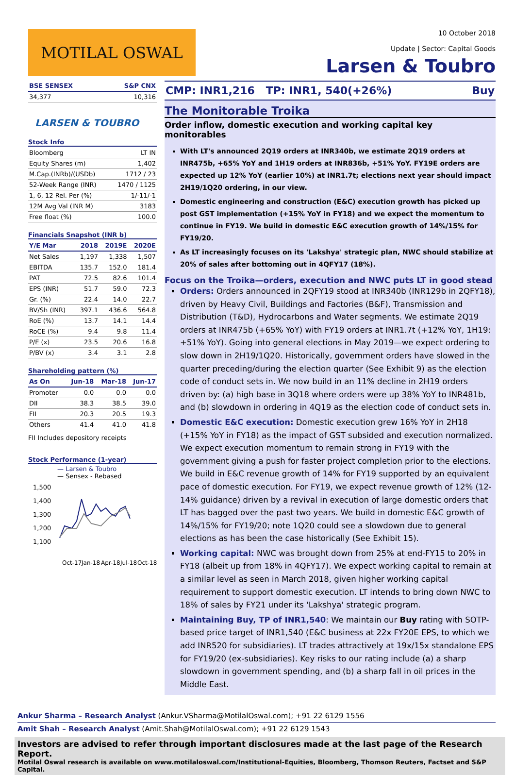MOTILAL OSWAL
10 October 2018
Update | Sector: Capital Goods
Larsen & Toubro
| BSE SENSEX | S&P CNX |
| --- | --- |
| 34,377 | 10,316 |
LARSEN & TOUBRO
Stock Info
| Bloomberg | LT IN |
| Equity Shares (m) | 1,402 |
| M.Cap.(INRb)/(USDb) | 1712 / 23 |
| 52-Week Range (INR) | 1470 / 1125 |
| 1, 6, 12 Rel. Per (%) | 1/-11/-1 |
| 12M Avg Val (INR M) | 3183 |
| Free float (%) | 100.0 |
Financials Snapshot (INR b)
| Y/E Mar | 2018 | 2019E | 2020E |
| --- | --- | --- | --- |
| Net Sales | 1,197 | 1,338 | 1,507 |
| EBITDA | 135.7 | 152.0 | 181.4 |
| PAT | 72.5 | 82.6 | 101.4 |
| EPS (INR) | 51.7 | 59.0 | 72.3 |
| Gr. (%) | 22.4 | 14.0 | 22.7 |
| BV/Sh (INR) | 397.1 | 436.6 | 564.8 |
| RoE (%) | 13.7 | 14.1 | 14.4 |
| RoCE (%) | 9.4 | 9.8 | 11.4 |
| P/E (x) | 23.5 | 20.6 | 16.8 |
| P/BV (x) | 3.4 | 3.1 | 2.8 |
Shareholding pattern (%)
| As On | Jun-18 | Mar-18 | Jun-17 |
| --- | --- | --- | --- |
| Promoter | 0.0 | 0.0 | 0.0 |
| DII | 38.3 | 38.5 | 39.0 |
| FII | 20.3 | 20.5 | 19.3 |
| Others | 41.4 | 41.0 | 41.8 |
FII Includes depository receipts
Stock Performance (1-year)
— Larsen & Toubro
— Sensex - Rebased
1,500
1,400
1,300
1,200
1,100
Oct-17
Jan-18
Apr-18
Jul-18
Oct-18
CMP: INR1,216 TP: INR1, 540(+26%) Buy
The Monitorable Troika
Order inflow, domestic execution and working capital key monitorables
With LT's announced 2Q19 orders at INR340b, we estimate 2Q19 orders at INR475b, +65% YoY and 1H19 orders at INR836b, +51% YoY. FY19E orders are expected up 12% YoY (earlier 10%) at INR1.7t; elections next year should impact 2H19/1Q20 ordering, in our view.
Domestic engineering and construction (E&C) execution growth has picked up post GST implementation (+15% YoY in FY18) and we expect the momentum to continue in FY19. We build in domestic E&C execution growth of 14%/15% for FY19/20.
As LT increasingly focuses on its 'Lakshya' strategic plan, NWC should stabilize at 20% of sales after bottoming out in 4QFY17 (18%).
Focus on the Troika—orders, execution and NWC puts LT in good stead
Orders: Orders announced in 2QFY19 stood at INR340b (INR129b in 2QFY18), driven by Heavy Civil, Buildings and Factories (B&F), Transmission and Distribution (T&D), Hydrocarbons and Water segments. We estimate 2Q19 orders at INR475b (+65% YoY) with FY19 orders at INR1.7t (+12% YoY, 1H19: +51% YoY). Going into general elections in May 2019—we expect ordering to slow down in 2H19/1Q20. Historically, government orders have slowed in the quarter preceding/during the election quarter (See Exhibit 9) as the election code of conduct sets in. We now build in an 11% decline in 2H19 orders driven by: (a) high base in 3Q18 where orders were up 38% YoY to INR481b, and (b) slowdown in ordering in 4Q19 as the election code of conduct sets in.
Domestic E&C execution: Domestic execution grew 16% YoY in 2H18 (+15% YoY in FY18) as the impact of GST subsided and execution normalized. We expect execution momentum to remain strong in FY19 with the government giving a push for faster project completion prior to the elections. We build in E&C revenue growth of 14% for FY19 supported by an equivalent pace of domestic execution. For FY19, we expect revenue growth of 12% (12-14% guidance) driven by a revival in execution of large domestic orders that LT has bagged over the past two years. We build in domestic E&C growth of 14%/15% for FY19/20; note 1Q20 could see a slowdown due to general elections as has been the case historically (See Exhibit 15).
Working capital: NWC was brought down from 25% at end-FY15 to 20% in FY18 (albeit up from 18% in 4QFY17). We expect working capital to remain at a similar level as seen in March 2018, given higher working capital requirement to support domestic execution. LT intends to bring down NWC to 18% of sales by FY21 under its 'Lakshya' strategic program.
Maintaining Buy, TP of INR1,540: We maintain our Buy rating with SOTP-based price target of INR1,540 (E&C business at 22x FY20E EPS, to which we add INR520 for subsidiaries). LT trades attractively at 19x/15x standalone EPS for FY19/20 (ex-subsidiaries). Key risks to our rating include (a) a sharp slowdown in government spending, and (b) a sharp fall in oil prices in the Middle East.
Ankur Sharma – Research Analyst (Ankur.VSharma@MotilalOswal.com); +91 22 6129 1556
Amit Shah – Research Analyst (Amit.Shah@MotilalOswal.com); +91 22 6129 1543
Investors are advised to refer through important disclosures made at the last page of the Research Report.
Motilal Oswal research is available on www.motilaloswal.com/Institutional-Equities, Bloomberg, Thomson Reuters, Factset and S&P Capital.